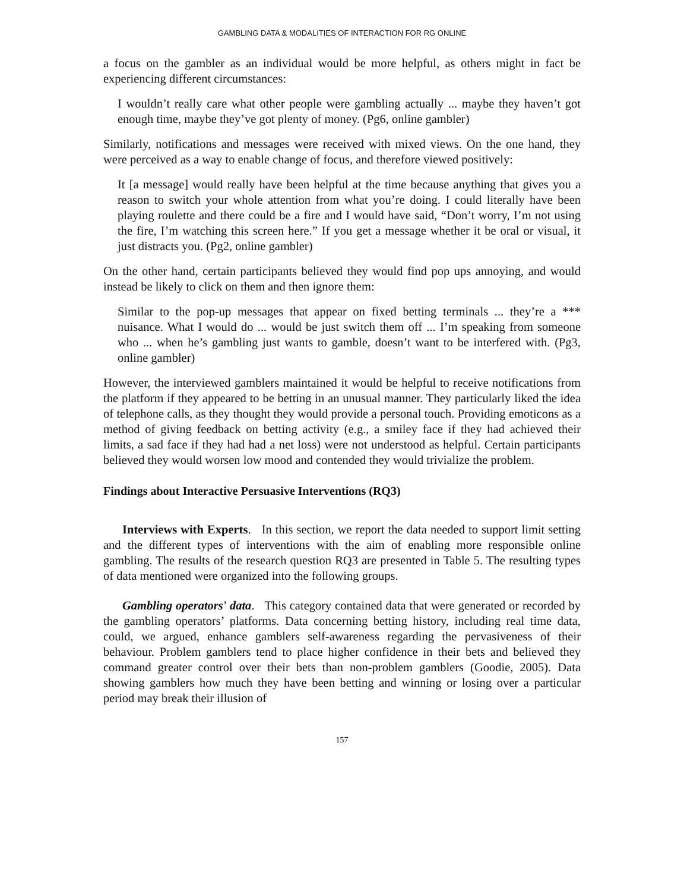GAMBLING DATA & MODALITIES OF INTERACTION FOR RG ONLINE
a focus on the gambler as an individual would be more helpful, as others might in fact be experiencing different circumstances:
I wouldn’t really care what other people were gambling actually ... maybe they haven’t got enough time, maybe they’ve got plenty of money. (Pg6, online gambler)
Similarly, notifications and messages were received with mixed views. On the one hand, they were perceived as a way to enable change of focus, and therefore viewed positively:
It [a message] would really have been helpful at the time because anything that gives you a reason to switch your whole attention from what you’re doing. I could literally have been playing roulette and there could be a fire and I would have said, “Don’t worry, I’m not using the fire, I’m watching this screen here.” If you get a message whether it be oral or visual, it just distracts you. (Pg2, online gambler)
On the other hand, certain participants believed they would find pop ups annoying, and would instead be likely to click on them and then ignore them:
Similar to the pop-up messages that appear on fixed betting terminals ... they’re a *** nuisance. What I would do ... would be just switch them off ... I’m speaking from someone who ... when he’s gambling just wants to gamble, doesn’t want to be interfered with. (Pg3, online gambler)
However, the interviewed gamblers maintained it would be helpful to receive notifications from the platform if they appeared to be betting in an unusual manner. They particularly liked the idea of telephone calls, as they thought they would provide a personal touch. Providing emoticons as a method of giving feedback on betting activity (e.g., a smiley face if they had achieved their limits, a sad face if they had had a net loss) were not understood as helpful. Certain participants believed they would worsen low mood and contended they would trivialize the problem.
Findings about Interactive Persuasive Interventions (RQ3)
Interviews with Experts. In this section, we report the data needed to support limit setting and the different types of interventions with the aim of enabling more responsible online gambling. The results of the research question RQ3 are presented in Table 5. The resulting types of data mentioned were organized into the following groups.
Gambling operators’ data. This category contained data that were generated or recorded by the gambling operators’ platforms. Data concerning betting history, including real time data, could, we argued, enhance gamblers self-awareness regarding the pervasiveness of their behaviour. Problem gamblers tend to place higher confidence in their bets and believed they command greater control over their bets than non-problem gamblers (Goodie, 2005). Data showing gamblers how much they have been betting and winning or losing over a particular period may break their illusion of
157